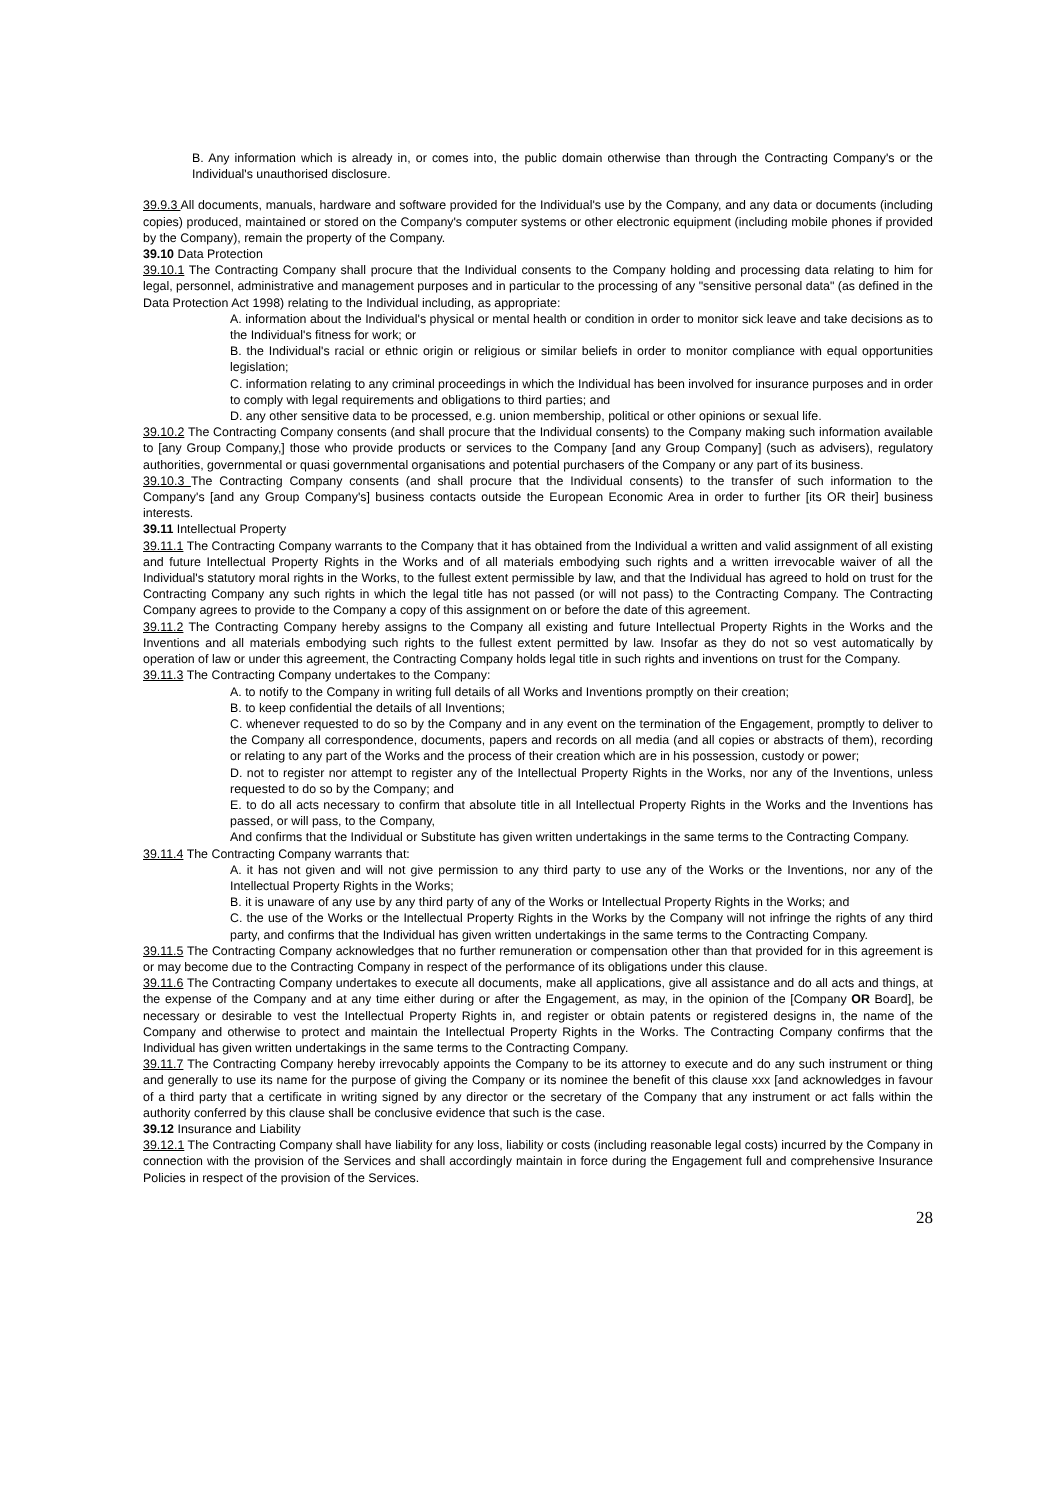B. Any information which is already in, or comes into, the public domain otherwise than through the Contracting Company's or the Individual's unauthorised disclosure.
39.9.3 All documents, manuals, hardware and software provided for the Individual's use by the Company, and any data or documents (including copies) produced, maintained or stored on the Company's computer systems or other electronic equipment (including mobile phones if provided by the Company), remain the property of the Company.
39.10 Data Protection
39.10.1 The Contracting Company shall procure that the Individual consents to the Company holding and processing data relating to him for legal, personnel, administrative and management purposes and in particular to the processing of any "sensitive personal data" (as defined in the Data Protection Act 1998) relating to the Individual including, as appropriate:
A. information about the Individual's physical or mental health or condition in order to monitor sick leave and take decisions as to the Individual's fitness for work; or
B. the Individual's racial or ethnic origin or religious or similar beliefs in order to monitor compliance with equal opportunities legislation;
C. information relating to any criminal proceedings in which the Individual has been involved for insurance purposes and in order to comply with legal requirements and obligations to third parties; and
D. any other sensitive data to be processed, e.g. union membership, political or other opinions or sexual life.
39.10.2 The Contracting Company consents (and shall procure that the Individual consents) to the Company making such information available to [any Group Company,] those who provide products or services to the Company [and any Group Company] (such as advisers), regulatory authorities, governmental or quasi governmental organisations and potential purchasers of the Company or any part of its business.
39.10.3 The Contracting Company consents (and shall procure that the Individual consents) to the transfer of such information to the Company's [and any Group Company's] business contacts outside the European Economic Area in order to further [its OR their] business interests.
39.11 Intellectual Property
39.11.1 The Contracting Company warrants to the Company that it has obtained from the Individual a written and valid assignment of all existing and future Intellectual Property Rights in the Works and of all materials embodying such rights and a written irrevocable waiver of all the Individual's statutory moral rights in the Works, to the fullest extent permissible by law, and that the Individual has agreed to hold on trust for the Contracting Company any such rights in which the legal title has not passed (or will not pass) to the Contracting Company. The Contracting Company agrees to provide to the Company a copy of this assignment on or before the date of this agreement.
39.11.2 The Contracting Company hereby assigns to the Company all existing and future Intellectual Property Rights in the Works and the Inventions and all materials embodying such rights to the fullest extent permitted by law. Insofar as they do not so vest automatically by operation of law or under this agreement, the Contracting Company holds legal title in such rights and inventions on trust for the Company.
39.11.3 The Contracting Company undertakes to the Company:
A. to notify to the Company in writing full details of all Works and Inventions promptly on their creation;
B. to keep confidential the details of all Inventions;
C. whenever requested to do so by the Company and in any event on the termination of the Engagement, promptly to deliver to the Company all correspondence, documents, papers and records on all media (and all copies or abstracts of them), recording or relating to any part of the Works and the process of their creation which are in his possession, custody or power;
D. not to register nor attempt to register any of the Intellectual Property Rights in the Works, nor any of the Inventions, unless requested to do so by the Company; and
E. to do all acts necessary to confirm that absolute title in all Intellectual Property Rights in the Works and the Inventions has passed, or will pass, to the Company,
And confirms that the Individual or Substitute has given written undertakings in the same terms to the Contracting Company.
39.11.4 The Contracting Company warrants that:
A. it has not given and will not give permission to any third party to use any of the Works or the Inventions, nor any of the Intellectual Property Rights in the Works;
B. it is unaware of any use by any third party of any of the Works or Intellectual Property Rights in the Works; and
C. the use of the Works or the Intellectual Property Rights in the Works by the Company will not infringe the rights of any third party, and confirms that the Individual has given written undertakings in the same terms to the Contracting Company.
39.11.5 The Contracting Company acknowledges that no further remuneration or compensation other than that provided for in this agreement is or may become due to the Contracting Company in respect of the performance of its obligations under this clause.
39.11.6 The Contracting Company undertakes to execute all documents, make all applications, give all assistance and do all acts and things, at the expense of the Company and at any time either during or after the Engagement, as may, in the opinion of the [Company OR Board], be necessary or desirable to vest the Intellectual Property Rights in, and register or obtain patents or registered designs in, the name of the Company and otherwise to protect and maintain the Intellectual Property Rights in the Works. The Contracting Company confirms that the Individual has given written undertakings in the same terms to the Contracting Company.
39.11.7 The Contracting Company hereby irrevocably appoints the Company to be its attorney to execute and do any such instrument or thing and generally to use its name for the purpose of giving the Company or its nominee the benefit of this clause xxx [and acknowledges in favour of a third party that a certificate in writing signed by any director or the secretary of the Company that any instrument or act falls within the authority conferred by this clause shall be conclusive evidence that such is the case.
39.12 Insurance and Liability
39.12.1 The Contracting Company shall have liability for any loss, liability or costs (including reasonable legal costs) incurred by the Company in connection with the provision of the Services and shall accordingly maintain in force during the Engagement full and comprehensive Insurance Policies in respect of the provision of the Services.
28